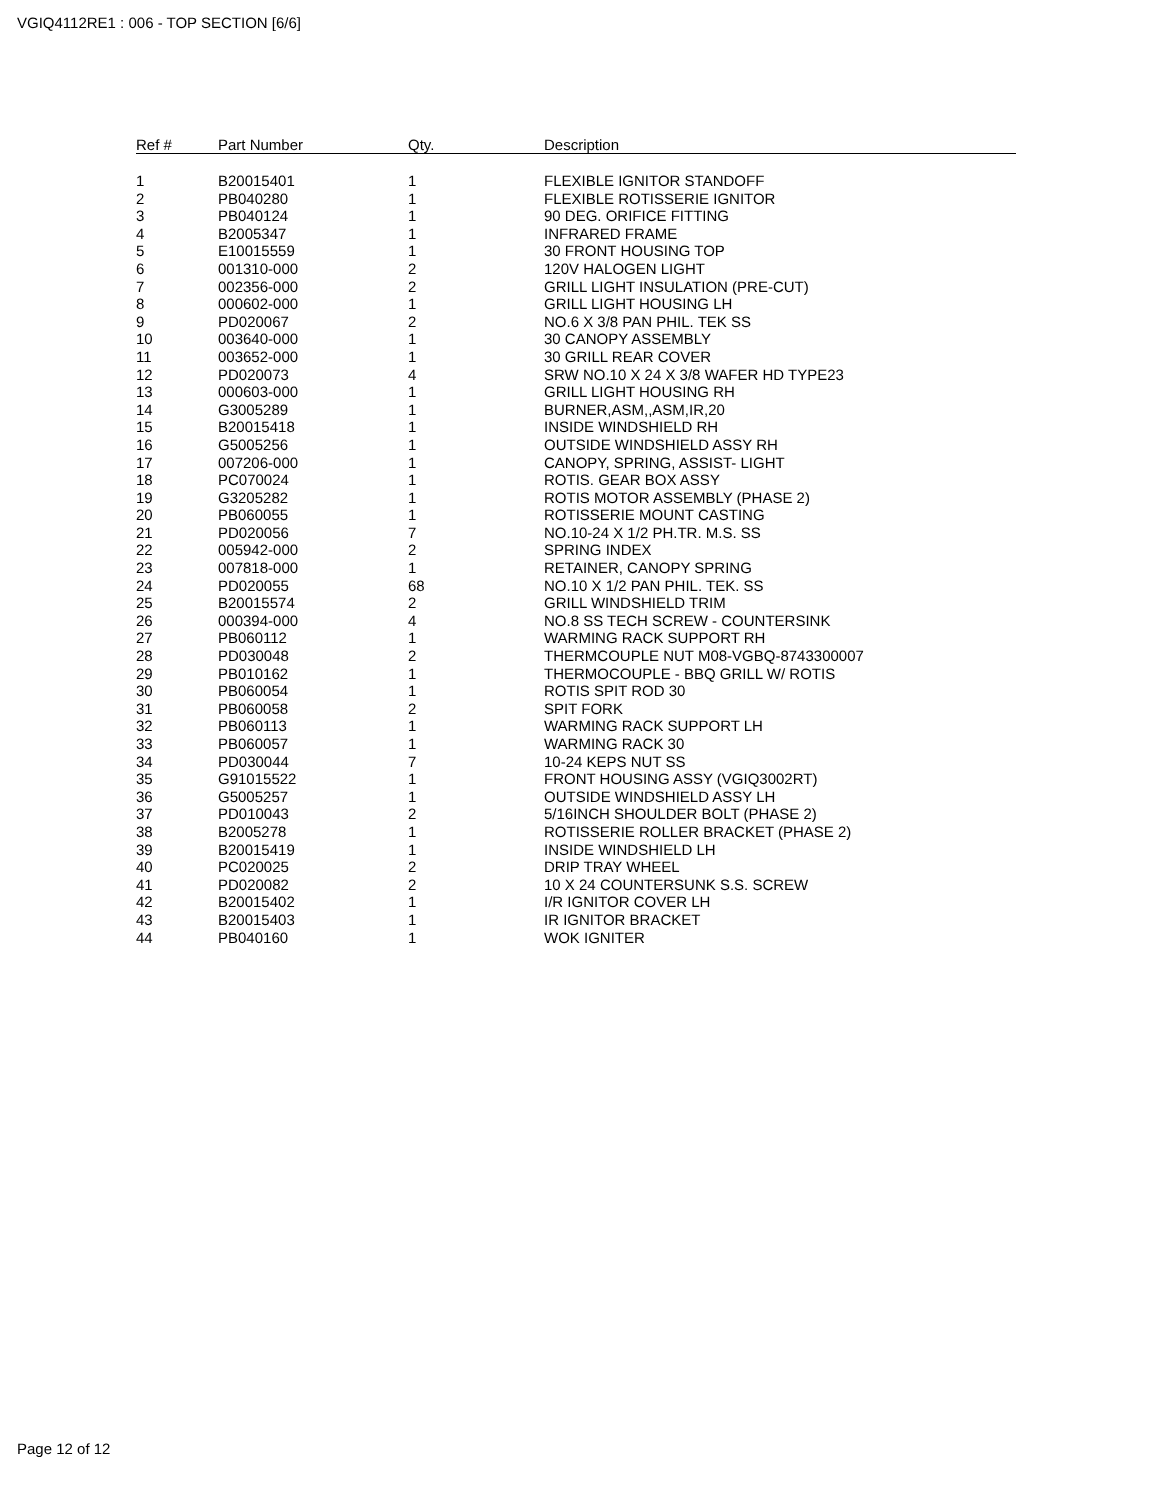VGIQ4112RE1 : 006 - TOP SECTION [6/6]
| Ref # | Part Number | Qty. | Description |
| --- | --- | --- | --- |
| 1 | B20015401 | 1 | FLEXIBLE IGNITOR STANDOFF |
| 2 | PB040280 | 1 | FLEXIBLE ROTISSERIE IGNITOR |
| 3 | PB040124 | 1 | 90 DEG. ORIFICE FITTING |
| 4 | B2005347 | 1 | INFRARED FRAME |
| 5 | E10015559 | 1 | 30 FRONT HOUSING TOP |
| 6 | 001310-000 | 2 | 120V HALOGEN LIGHT |
| 7 | 002356-000 | 2 | GRILL LIGHT INSULATION (PRE-CUT) |
| 8 | 000602-000 | 1 | GRILL LIGHT HOUSING LH |
| 9 | PD020067 | 2 | NO.6 X 3/8 PAN PHIL. TEK SS |
| 10 | 003640-000 | 1 | 30 CANOPY ASSEMBLY |
| 11 | 003652-000 | 1 | 30 GRILL REAR COVER |
| 12 | PD020073 | 4 | SRW NO.10 X 24 X 3/8 WAFER HD TYPE23 |
| 13 | 000603-000 | 1 | GRILL LIGHT HOUSING RH |
| 14 | G3005289 | 1 | BURNER,ASM,,ASM,IR,20 |
| 15 | B20015418 | 1 | INSIDE WINDSHIELD RH |
| 16 | G5005256 | 1 | OUTSIDE WINDSHIELD ASSY RH |
| 17 | 007206-000 | 1 | CANOPY, SPRING, ASSIST- LIGHT |
| 18 | PC070024 | 1 | ROTIS. GEAR BOX ASSY |
| 19 | G3205282 | 1 | ROTIS MOTOR ASSEMBLY (PHASE 2) |
| 20 | PB060055 | 1 | ROTISSERIE MOUNT CASTING |
| 21 | PD020056 | 7 | NO.10-24 X 1/2 PH.TR. M.S. SS |
| 22 | 005942-000 | 2 | SPRING INDEX |
| 23 | 007818-000 | 1 | RETAINER, CANOPY SPRING |
| 24 | PD020055 | 68 | NO.10 X 1/2 PAN PHIL. TEK. SS |
| 25 | B20015574 | 2 | GRILL WINDSHIELD TRIM |
| 26 | 000394-000 | 4 | NO.8 SS TECH SCREW - COUNTERSINK |
| 27 | PB060112 | 1 | WARMING RACK SUPPORT RH |
| 28 | PD030048 | 2 | THERMCOUPLE NUT M08-VGBQ-8743300007 |
| 29 | PB010162 | 1 | THERMOCOUPLE - BBQ GRILL W/ ROTIS |
| 30 | PB060054 | 1 | ROTIS SPIT ROD 30 |
| 31 | PB060058 | 2 | SPIT FORK |
| 32 | PB060113 | 1 | WARMING RACK SUPPORT LH |
| 33 | PB060057 | 1 | WARMING RACK 30 |
| 34 | PD030044 | 7 | 10-24 KEPS NUT SS |
| 35 | G91015522 | 1 | FRONT HOUSING ASSY (VGIQ3002RT) |
| 36 | G5005257 | 1 | OUTSIDE WINDSHIELD ASSY LH |
| 37 | PD010043 | 2 | 5/16INCH SHOULDER BOLT (PHASE 2) |
| 38 | B2005278 | 1 | ROTISSERIE ROLLER BRACKET (PHASE 2) |
| 39 | B20015419 | 1 | INSIDE WINDSHIELD LH |
| 40 | PC020025 | 2 | DRIP TRAY WHEEL |
| 41 | PD020082 | 2 | 10 X 24 COUNTERSUNK S.S. SCREW |
| 42 | B20015402 | 1 | I/R IGNITOR COVER LH |
| 43 | B20015403 | 1 | IR IGNITOR BRACKET |
| 44 | PB040160 | 1 | WOK IGNITER |
Page 12 of 12